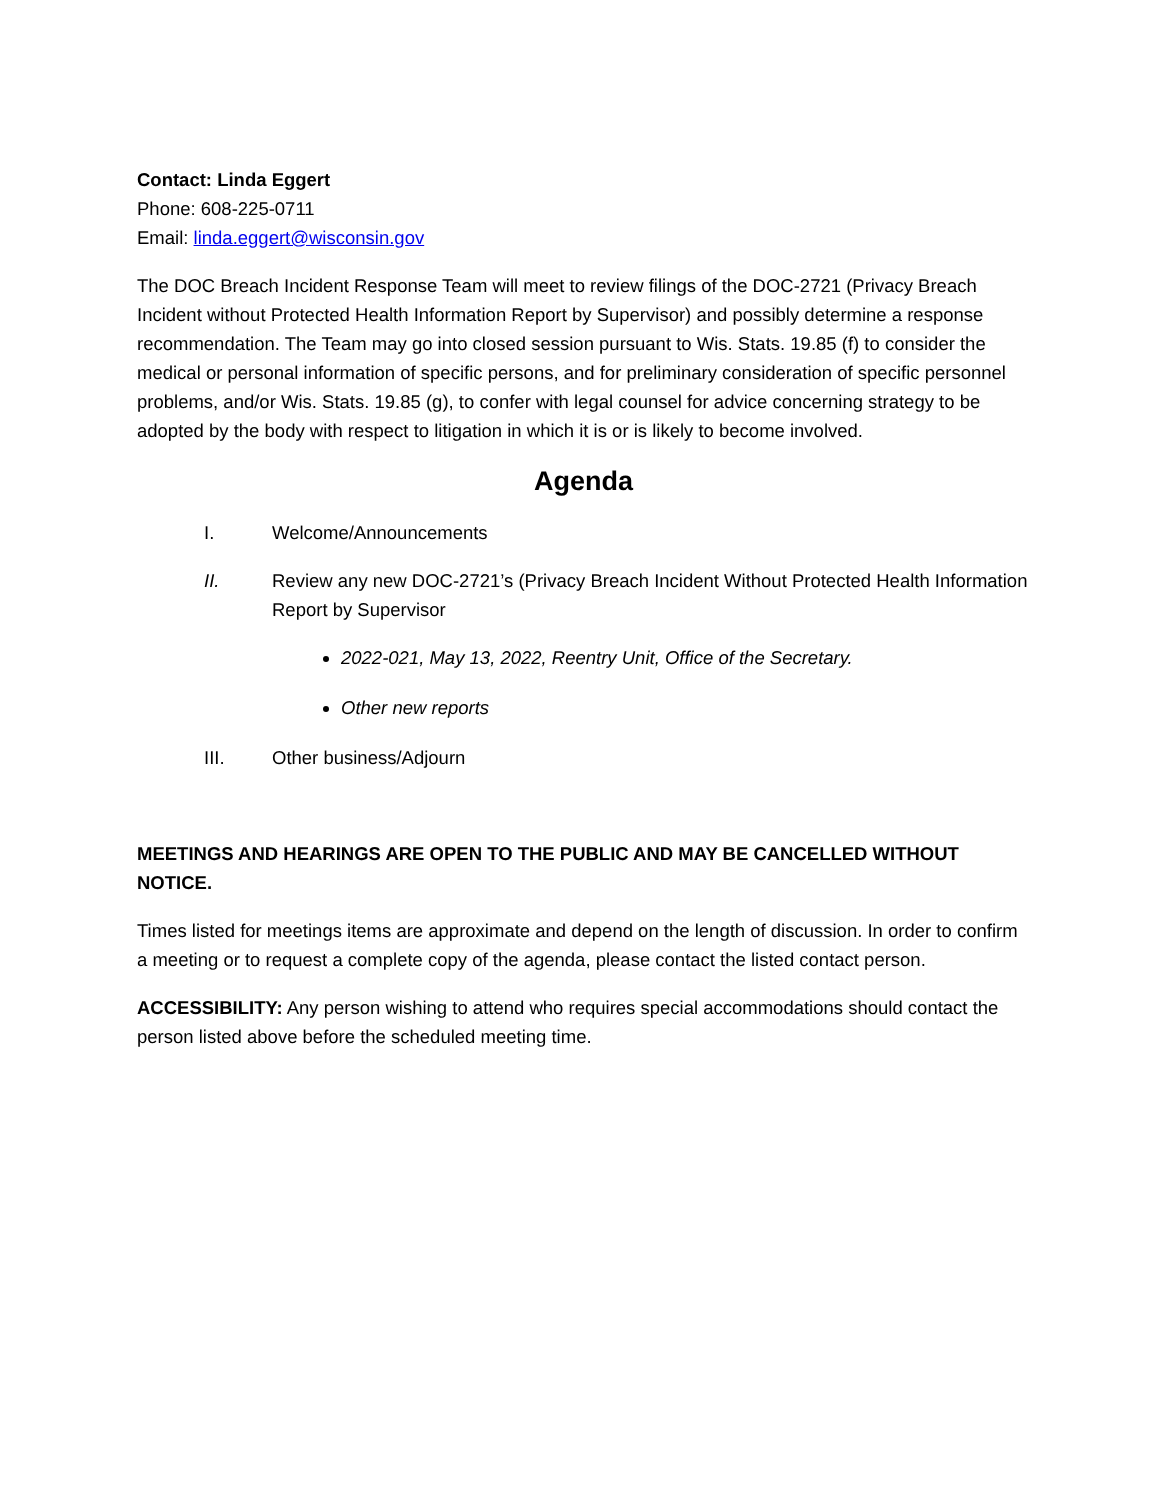Contact: Linda Eggert
Phone: 608-225-0711
Email: linda.eggert@wisconsin.gov
The DOC Breach Incident Response Team will meet to review filings of the DOC-2721 (Privacy Breach Incident without Protected Health Information Report by Supervisor) and possibly determine a response recommendation. The Team may go into closed session pursuant to Wis. Stats. 19.85 (f) to consider the medical or personal information of specific persons, and for preliminary consideration of specific personnel problems, and/or Wis. Stats. 19.85 (g), to confer with legal counsel for advice concerning strategy to be adopted by the body with respect to litigation in which it is or is likely to become involved.
Agenda
I. Welcome/Announcements
II. Review any new DOC-2721’s (Privacy Breach Incident Without Protected Health Information Report by Supervisor
2022-021, May 13, 2022, Reentry Unit, Office of the Secretary.
Other new reports
III. Other business/Adjourn
MEETINGS AND HEARINGS ARE OPEN TO THE PUBLIC AND MAY BE CANCELLED WITHOUT NOTICE.
Times listed for meetings items are approximate and depend on the length of discussion. In order to confirm a meeting or to request a complete copy of the agenda, please contact the listed contact person.
ACCESSIBILITY: Any person wishing to attend who requires special accommodations should contact the person listed above before the scheduled meeting time.